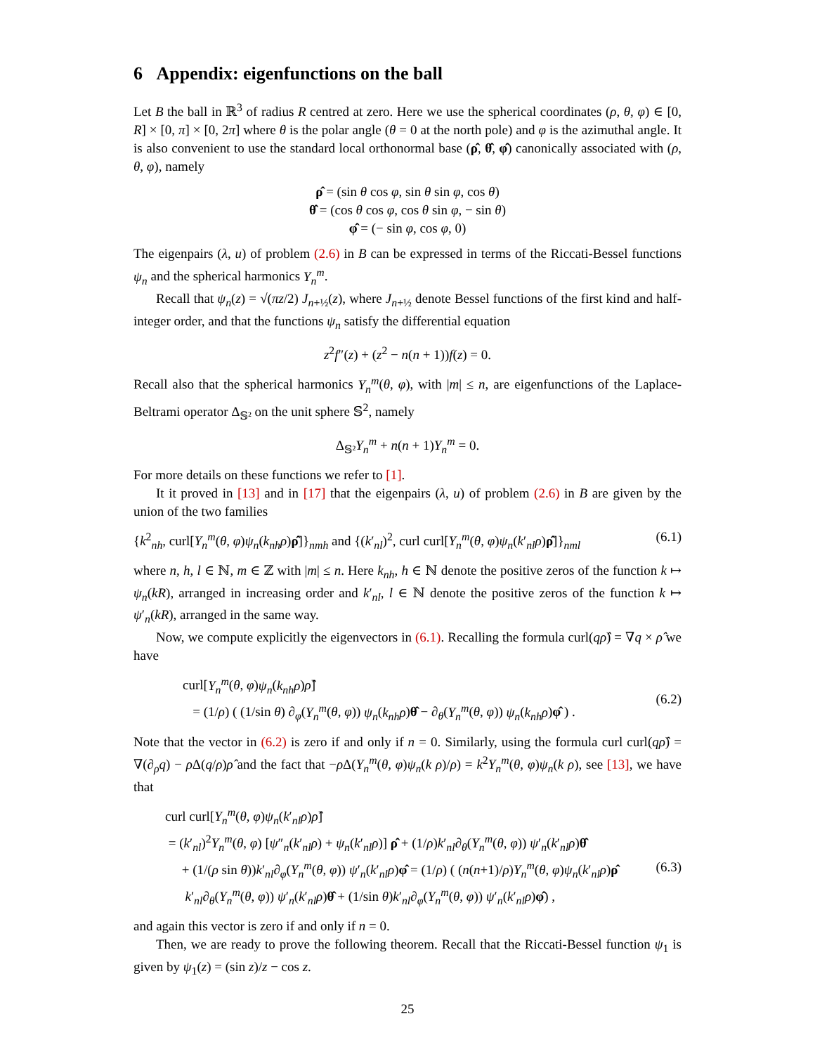6 Appendix: eigenfunctions on the ball
Let B the ball in ℝ<sup>3</sup> of radius R centred at zero. Here we use the spherical coordinates (ρ, θ, φ) ∈ [0, R] × [0, π] × [0, 2π] where θ is the polar angle (θ = 0 at the north pole) and φ is the azimuthal angle. It is also convenient to use the standard local orthonormal base (ρ̂, θ̂, φ̂) canonically associated with (ρ, θ, φ), namely
ρ̂ = (sin θ cos φ, sin θ sin φ, cos θ)
θ̂ = (cos θ cos φ, cos θ sin φ, − sin θ)
φ̂ = (− sin φ, cos φ, 0)
The eigenpairs (λ, u) of problem (2.6) in B can be expressed in terms of the Riccati-Bessel functions ψ<sub>n</sub> and the spherical harmonics Y<sub>n</sub><sup>m</sup>.
Recall that ψ<sub>n</sub>(z) = √(πz/2) J<sub>n+½</sub>(z), where J<sub>n+½</sub> denote Bessel functions of the first kind and half-integer order, and that the functions ψ<sub>n</sub> satisfy the differential equation
z<sup>2</sup>f″(z) + (z<sup>2</sup> − n(n + 1))f(z) = 0.
Recall also that the spherical harmonics Y<sub>n</sub><sup>m</sup>(θ, φ), with |m| ≤ n, are eigenfunctions of the Laplace-Beltrami operator Δ<sub>𝕊²</sub> on the unit sphere 𝕊<sup>2</sup>, namely
Δ<sub>𝕊²</sub>Y<sub>n</sub><sup>m</sup> + n(n + 1)Y<sub>n</sub><sup>m</sup> = 0.
For more details on these functions we refer to [1].
It it proved in [13] and in [17] that the eigenpairs (λ, u) of problem (2.6) in B are given by the union of the two families
{k<sup>2</sup><sub>nh</sub>, curl[Y<sub>n</sub><sup>m</sup>(θ, φ)ψ<sub>n</sub>(k<sub>nh</sub>ρ)ρ̂]}<sub>nmh</sub> and {(k′<sub>nl</sub>)<sup>2</sup>, curl curl[Y<sub>n</sub><sup>m</sup>(θ, φ)ψ<sub>n</sub>(k′<sub>nl</sub>ρ)ρ̂]}<sub>nml</sub> (6.1)
where n, h, l ∈ ℕ, m ∈ ℤ with |m| ≤ n. Here k<sub>nh</sub>, h ∈ ℕ denote the positive zeros of the function k ↦ ψ<sub>n</sub>(kR), arranged in increasing order and k′<sub>nl</sub>, l ∈ ℕ denote the positive zeros of the function k ↦ ψ′<sub>n</sub>(kR), arranged in the same way.
Now, we compute explicitly the eigenvectors in (6.1). Recalling the formula curl(qρ̂) = ∇q × ρ̂ we have
curl[Y<sub>n</sub><sup>m</sup>(θ, φ)ψ<sub>n</sub>(k<sub>nh</sub>ρ)ρ̂]
= (1/ρ) ( (1/sin θ) ∂<sub>φ</sub>(Y<sub>n</sub><sup>m</sup>(θ, φ)) ψ<sub>n</sub>(k<sub>nh</sub>ρ)θ̂ − ∂<sub>θ</sub>(Y<sub>n</sub><sup>m</sup>(θ, φ)) ψ<sub>n</sub>(k<sub>nh</sub>ρ)φ̂ ) .
(6.2)
Note that the vector in (6.2) is zero if and only if n = 0. Similarly, using the formula curl curl(qρ̂) = ∇(∂<sub>ρ</sub>q) − ρ Δ(q/ρ)ρ̂ and the fact that −ρ Δ(Y<sub>n</sub><sup>m</sup>(θ, φ)ψ<sub>n</sub>(k ρ)/ρ) = k<sup>2</sup>Y<sub>n</sub><sup>m</sup>(θ, φ)ψ<sub>n</sub>(k ρ), see [13], we have that
curl curl[Y<sub>n</sub><sup>m</sup>(θ, φ)ψ<sub>n</sub>(k′<sub>nl</sub>ρ)ρ̂]
= (k′<sub>nl</sub>)<sup>2</sup>Y<sub>n</sub><sup>m</sup>(θ, φ) [ψ″<sub>n</sub>(k′<sub>nl</sub>ρ) + ψ<sub>n</sub>(k′<sub>nl</sub>ρ)] ρ̂ + (1/ρ)k′<sub>nl</sub>∂<sub>θ</sub>(Y<sub>n</sub><sup>m</sup>(θ, φ)) ψ′<sub>n</sub>(k′<sub>nl</sub>ρ)θ̂
+ (1/(ρ sin θ))k′<sub>nl</sub>∂<sub>φ</sub>(Y<sub>n</sub><sup>m</sup>(θ, φ)) ψ′<sub>n</sub>(k′<sub>nl</sub>ρ)φ̂ = (1/ρ) ( (n(n+1)/ρ)Y<sub>n</sub><sup>m</sup>(θ, φ)ψ<sub>n</sub>(k′<sub>nl</sub>ρ)ρ̂
k′<sub>nl</sub>∂<sub>θ</sub>(Y<sub>n</sub><sup>m</sup>(θ, φ)) ψ′<sub>n</sub>(k′<sub>nl</sub>ρ)θ̂ + (1/sin θ)k′<sub>nl</sub>∂<sub>φ</sub>(Y<sub>n</sub><sup>m</sup>(θ, φ)) ψ′<sub>n</sub>(k′<sub>nl</sub>ρ)φ̂) ,
(6.3)
and again this vector is zero if and only if n = 0.
Then, we are ready to prove the following theorem. Recall that the Riccati-Bessel function ψ<sub>1</sub> is given by ψ<sub>1</sub>(z) = (sin z)/z − cos z.
25